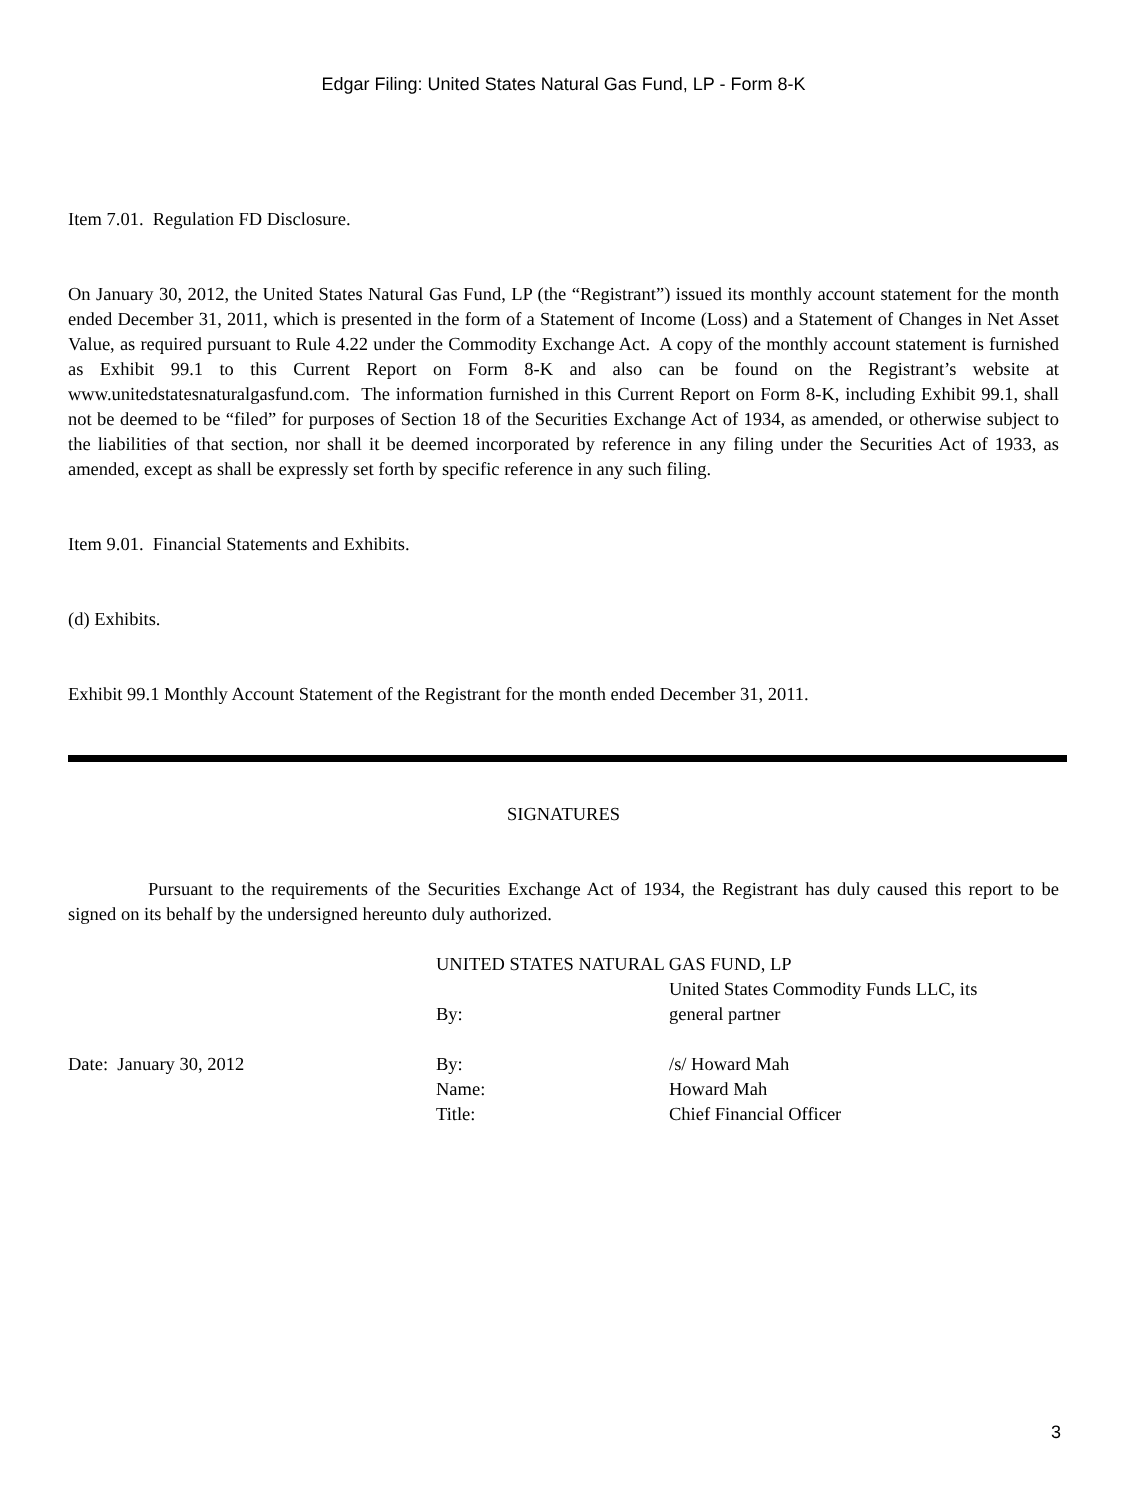Edgar Filing: United States Natural Gas Fund, LP - Form 8-K
Item 7.01. Regulation FD Disclosure.
On January 30, 2012, the United States Natural Gas Fund, LP (the “Registrant”) issued its monthly account statement for the month ended December 31, 2011, which is presented in the form of a Statement of Income (Loss) and a Statement of Changes in Net Asset Value, as required pursuant to Rule 4.22 under the Commodity Exchange Act. A copy of the monthly account statement is furnished as Exhibit 99.1 to this Current Report on Form 8-K and also can be found on the Registrant’s website at www.unitedstatesnaturalgasfund.com. The information furnished in this Current Report on Form 8-K, including Exhibit 99.1, shall not be deemed to be “filed” for purposes of Section 18 of the Securities Exchange Act of 1934, as amended, or otherwise subject to the liabilities of that section, nor shall it be deemed incorporated by reference in any filing under the Securities Act of 1933, as amended, except as shall be expressly set forth by specific reference in any such filing.
Item 9.01. Financial Statements and Exhibits.
(d) Exhibits.
Exhibit 99.1 Monthly Account Statement of the Registrant for the month ended December 31, 2011.
SIGNATURES
Pursuant to the requirements of the Securities Exchange Act of 1934, the Registrant has duly caused this report to be signed on its behalf by the undersigned hereunto duly authorized.
| | UNITED STATES NATURAL GAS FUND, LP | |
| | By: | United States Commodity Funds LLC, its general partner |
| Date: January 30, 2012 | By: | /s/ Howard Mah |
| | Name: | Howard Mah |
| | Title: | Chief Financial Officer |
3